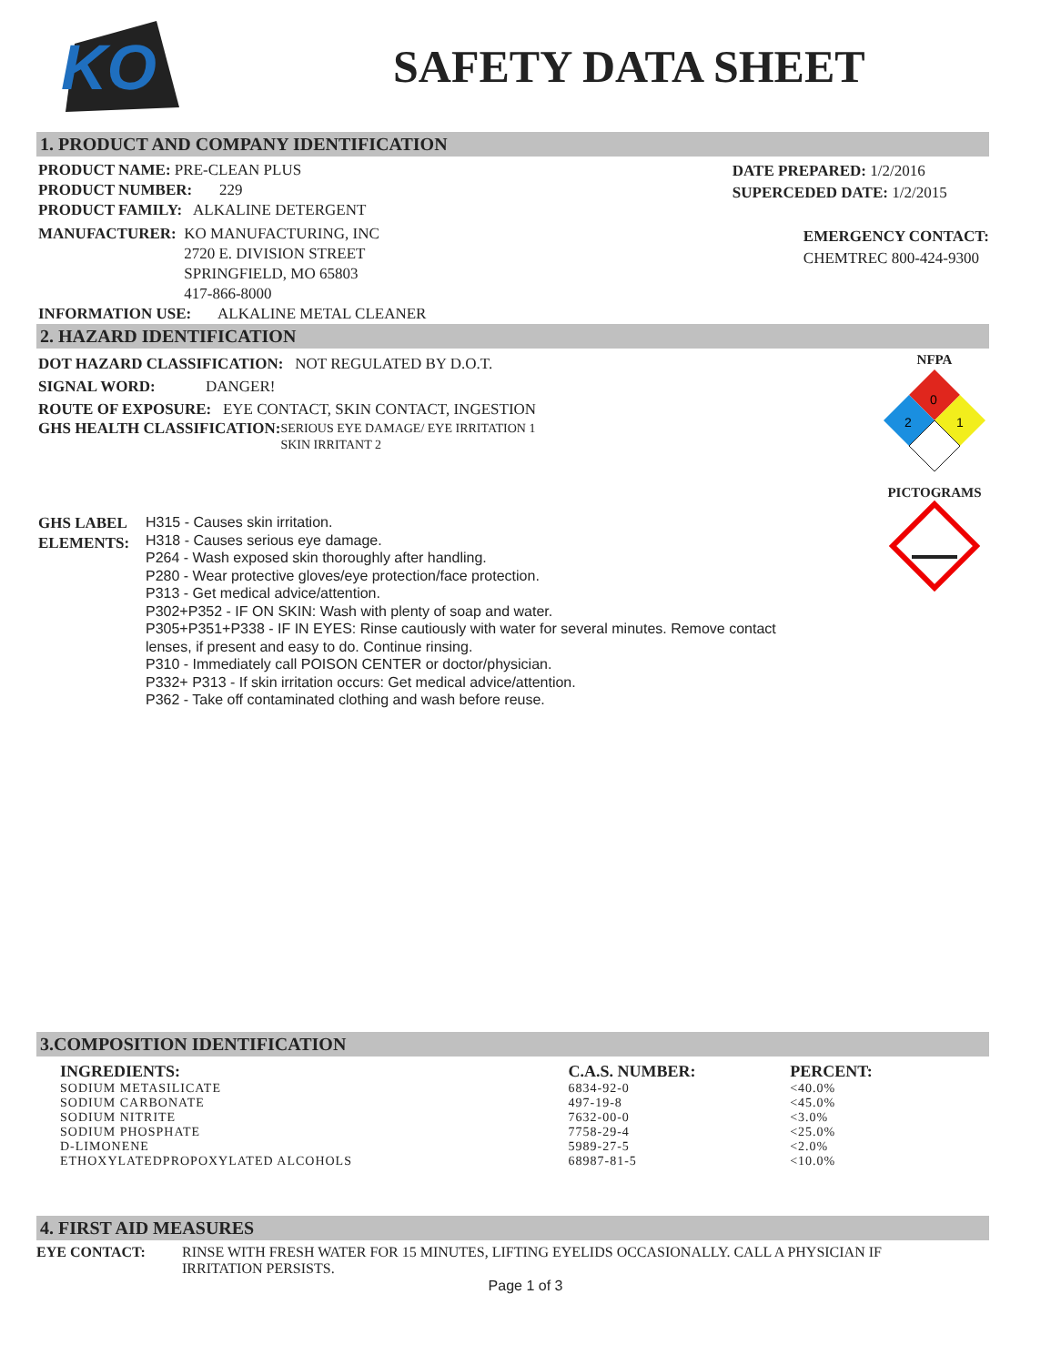KO
SAFETY DATA SHEET
1. PRODUCT AND COMPANY IDENTIFICATION
PRODUCT NAME: PRE-CLEAN PLUS
PRODUCT NUMBER: 229
PRODUCT FAMILY: ALKALINE DETERGENT
MANUFACTURER: KO MANUFACTURING, INC
2720 E. DIVISION STREET
SPRINGFIELD, MO 65803
417-866-8000
INFORMATION USE: ALKALINE METAL CLEANER
DATE PREPARED: 1/2/2016
SUPERCEDED DATE: 1/2/2015
EMERGENCY CONTACT:
CHEMTREC 800-424-9300
2. HAZARD IDENTIFICATION
DOT HAZARD CLASSIFICATION: NOT REGULATED BY D.O.T.
SIGNAL WORD: DANGER!
ROUTE OF EXPOSURE: EYE CONTACT, SKIN CONTACT, INGESTION
GHS HEALTH CLASSIFICATION: SERIOUS EYE DAMAGE/ EYE IRRITATION 1
SKIN IRRITANT 2
GHS LABEL ELEMENTS:
H315 - Causes skin irritation.
H318 - Causes serious eye damage.
P264 - Wash exposed skin thoroughly after handling.
P280 - Wear protective gloves/eye protection/face protection.
P313 - Get medical advice/attention.
P302+P352 - IF ON SKIN: Wash with plenty of soap and water.
P305+P351+P338 - IF IN EYES: Rinse cautiously with water for several minutes. Remove contact
lenses, if present and easy to do. Continue rinsing.
P310 - Immediately call POISON CENTER or doctor/physician.
P332+ P313 - If skin irritation occurs: Get medical advice/attention.
P362 - Take off contaminated clothing and wash before reuse.
NFPA
0
2
1
PICTOGRAMS
3.COMPOSITION IDENTIFICATION
| INGREDIENTS: | C.A.S. NUMBER: | PERCENT: |
| --- | --- | --- |
| SODIUM METASILICATE | 6834-92-0 | <40.0% |
| SODIUM CARBONATE | 497-19-8 | <45.0% |
| SODIUM NITRITE | 7632-00-0 | <3.0% |
| SODIUM PHOSPHATE | 7758-29-4 | <25.0% |
| D-LIMONENE | 5989-27-5 | <2.0% |
| ETHOXYLATEDPROPOXYLATED ALCOHOLS | 68987-81-5 | <10.0% |
4. FIRST AID MEASURES
EYE CONTACT: RINSE WITH FRESH WATER FOR 15 MINUTES, LIFTING EYELIDS OCCASIONALLY. CALL A PHYSICIAN IF IRRITATION PERSISTS.
Page 1 of 3